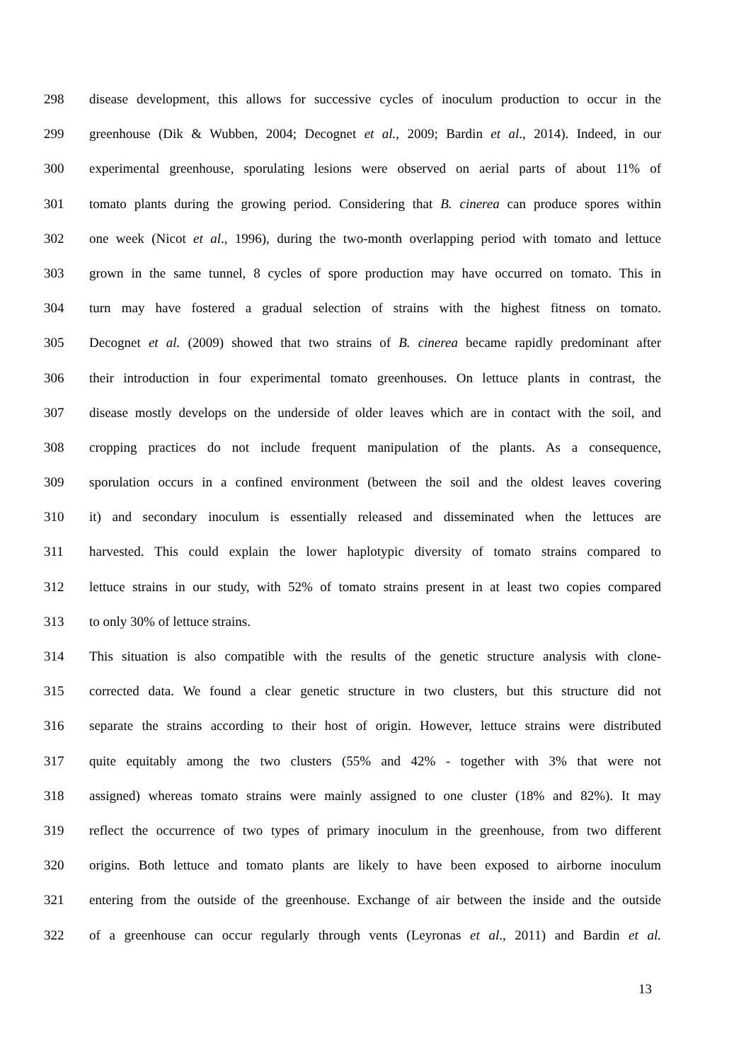298 disease development, this allows for successive cycles of inoculum production to occur in the
299 greenhouse (Dik & Wubben, 2004; Decognet et al., 2009; Bardin et al., 2014). Indeed, in our
300 experimental greenhouse, sporulating lesions were observed on aerial parts of about 11% of
301 tomato plants during the growing period. Considering that B. cinerea can produce spores within
302 one week (Nicot et al., 1996), during the two-month overlapping period with tomato and lettuce
303 grown in the same tunnel, 8 cycles of spore production may have occurred on tomato. This in
304 turn may have fostered a gradual selection of strains with the highest fitness on tomato.
305 Decognet et al. (2009) showed that two strains of B. cinerea became rapidly predominant after
306 their introduction in four experimental tomato greenhouses. On lettuce plants in contrast, the
307 disease mostly develops on the underside of older leaves which are in contact with the soil, and
308 cropping practices do not include frequent manipulation of the plants. As a consequence,
309 sporulation occurs in a confined environment (between the soil and the oldest leaves covering
310 it) and secondary inoculum is essentially released and disseminated when the lettuces are
311 harvested. This could explain the lower haplotypic diversity of tomato strains compared to
312 lettuce strains in our study, with 52% of tomato strains present in at least two copies compared
313 to only 30% of lettuce strains.
314 This situation is also compatible with the results of the genetic structure analysis with clone-
315 corrected data. We found a clear genetic structure in two clusters, but this structure did not
316 separate the strains according to their host of origin. However, lettuce strains were distributed
317 quite equitably among the two clusters (55% and 42% - together with 3% that were not
318 assigned) whereas tomato strains were mainly assigned to one cluster (18% and 82%). It may
319 reflect the occurrence of two types of primary inoculum in the greenhouse, from two different
320 origins. Both lettuce and tomato plants are likely to have been exposed to airborne inoculum
321 entering from the outside of the greenhouse. Exchange of air between the inside and the outside
322 of a greenhouse can occur regularly through vents (Leyronas et al., 2011) and Bardin et al.
13